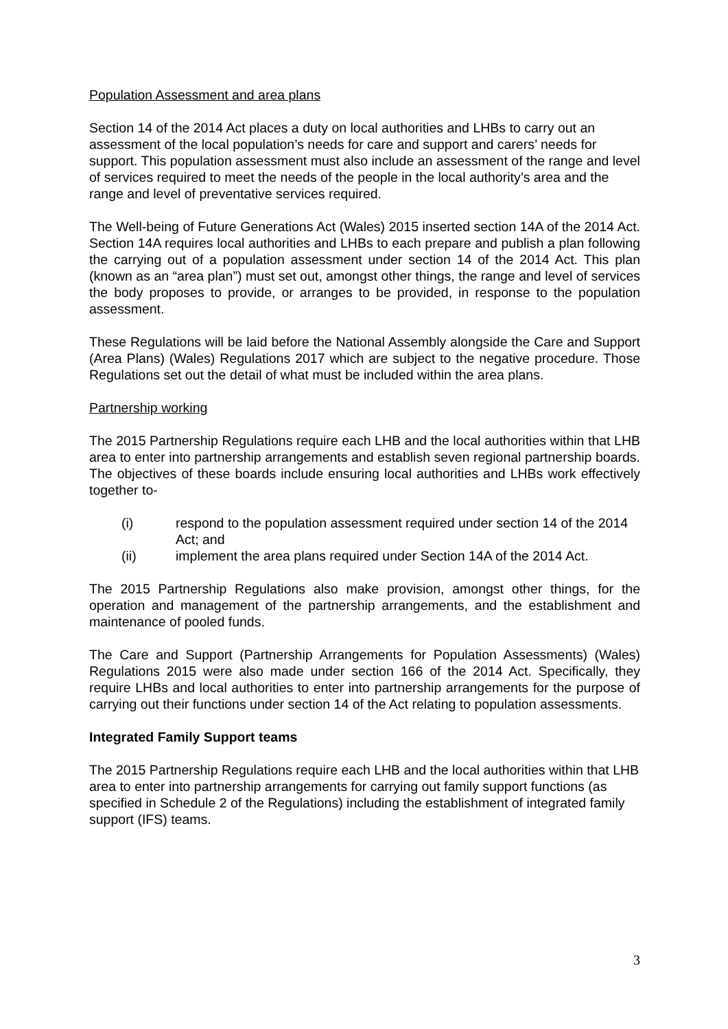Population Assessment and area plans
Section 14 of the 2014 Act places a duty on local authorities and LHBs to carry out an assessment of the local population’s needs for care and support and carers’ needs for support. This population assessment must also include an assessment of the range and level of services required to meet the needs of the people in the local authority’s area and the range and level of preventative services required.
The Well-being of Future Generations Act (Wales) 2015 inserted section 14A of the 2014 Act. Section 14A requires local authorities and LHBs to each prepare and publish a plan following the carrying out of a population assessment under section 14 of the 2014 Act. This plan (known as an “area plan”) must set out, amongst other things, the range and level of services the body proposes to provide, or arranges to be provided, in response to the population assessment.
These Regulations will be laid before the National Assembly alongside the Care and Support (Area Plans) (Wales) Regulations 2017 which are subject to the negative procedure. Those Regulations set out the detail of what must be included within the area plans.
Partnership working
The 2015 Partnership Regulations require each LHB and the local authorities within that LHB area to enter into partnership arrangements and establish seven regional partnership boards. The objectives of these boards include ensuring local authorities and LHBs work effectively together to-
(i) respond to the population assessment required under section 14 of the 2014 Act; and
(ii) implement the area plans required under Section 14A of the 2014 Act.
The 2015 Partnership Regulations also make provision, amongst other things, for the operation and management of the partnership arrangements, and the establishment and maintenance of pooled funds.
The Care and Support (Partnership Arrangements for Population Assessments) (Wales) Regulations 2015 were also made under section 166 of the 2014 Act. Specifically, they require LHBs and local authorities to enter into partnership arrangements for the purpose of carrying out their functions under section 14 of the Act relating to population assessments.
Integrated Family Support teams
The 2015 Partnership Regulations require each LHB and the local authorities within that LHB area to enter into partnership arrangements for carrying out family support functions (as specified in Schedule 2 of the Regulations) including the establishment of integrated family support (IFS) teams.
3